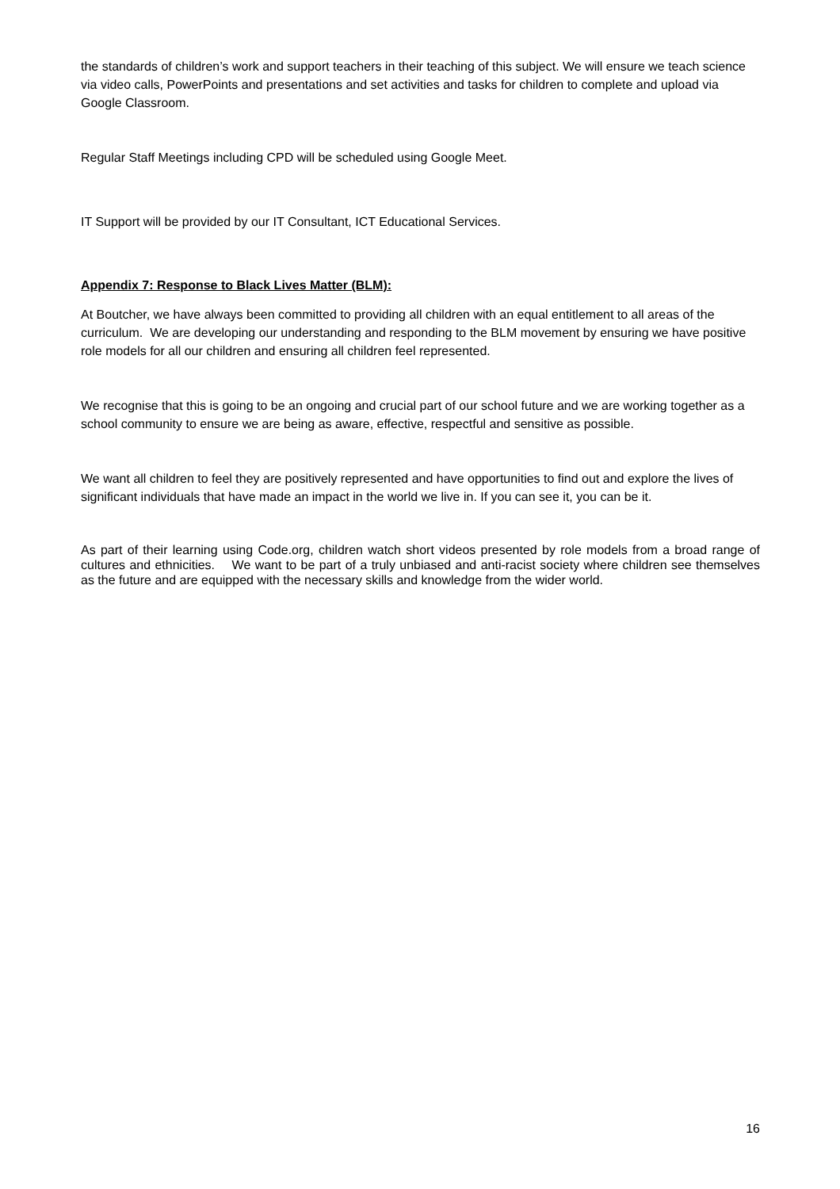the standards of children’s work and support teachers in their teaching of this subject. We will ensure we teach science via video calls, PowerPoints and presentations and set activities and tasks for children to complete and upload via Google Classroom.
Regular Staff Meetings including CPD will be scheduled using Google Meet.
IT Support will be provided by our IT Consultant, ICT Educational Services.
Appendix 7: Response to Black Lives Matter (BLM):
At Boutcher, we have always been committed to providing all children with an equal entitlement to all areas of the curriculum. We are developing our understanding and responding to the BLM movement by ensuring we have positive role models for all our children and ensuring all children feel represented.
We recognise that this is going to be an ongoing and crucial part of our school future and we are working together as a school community to ensure we are being as aware, effective, respectful and sensitive as possible.
We want all children to feel they are positively represented and have opportunities to find out and explore the lives of significant individuals that have made an impact in the world we live in. If you can see it, you can be it.
As part of their learning using Code.org, children watch short videos presented by role models from a broad range of cultures and ethnicities. We want to be part of a truly unbiased and anti-racist society where children see themselves as the future and are equipped with the necessary skills and knowledge from the wider world.
16